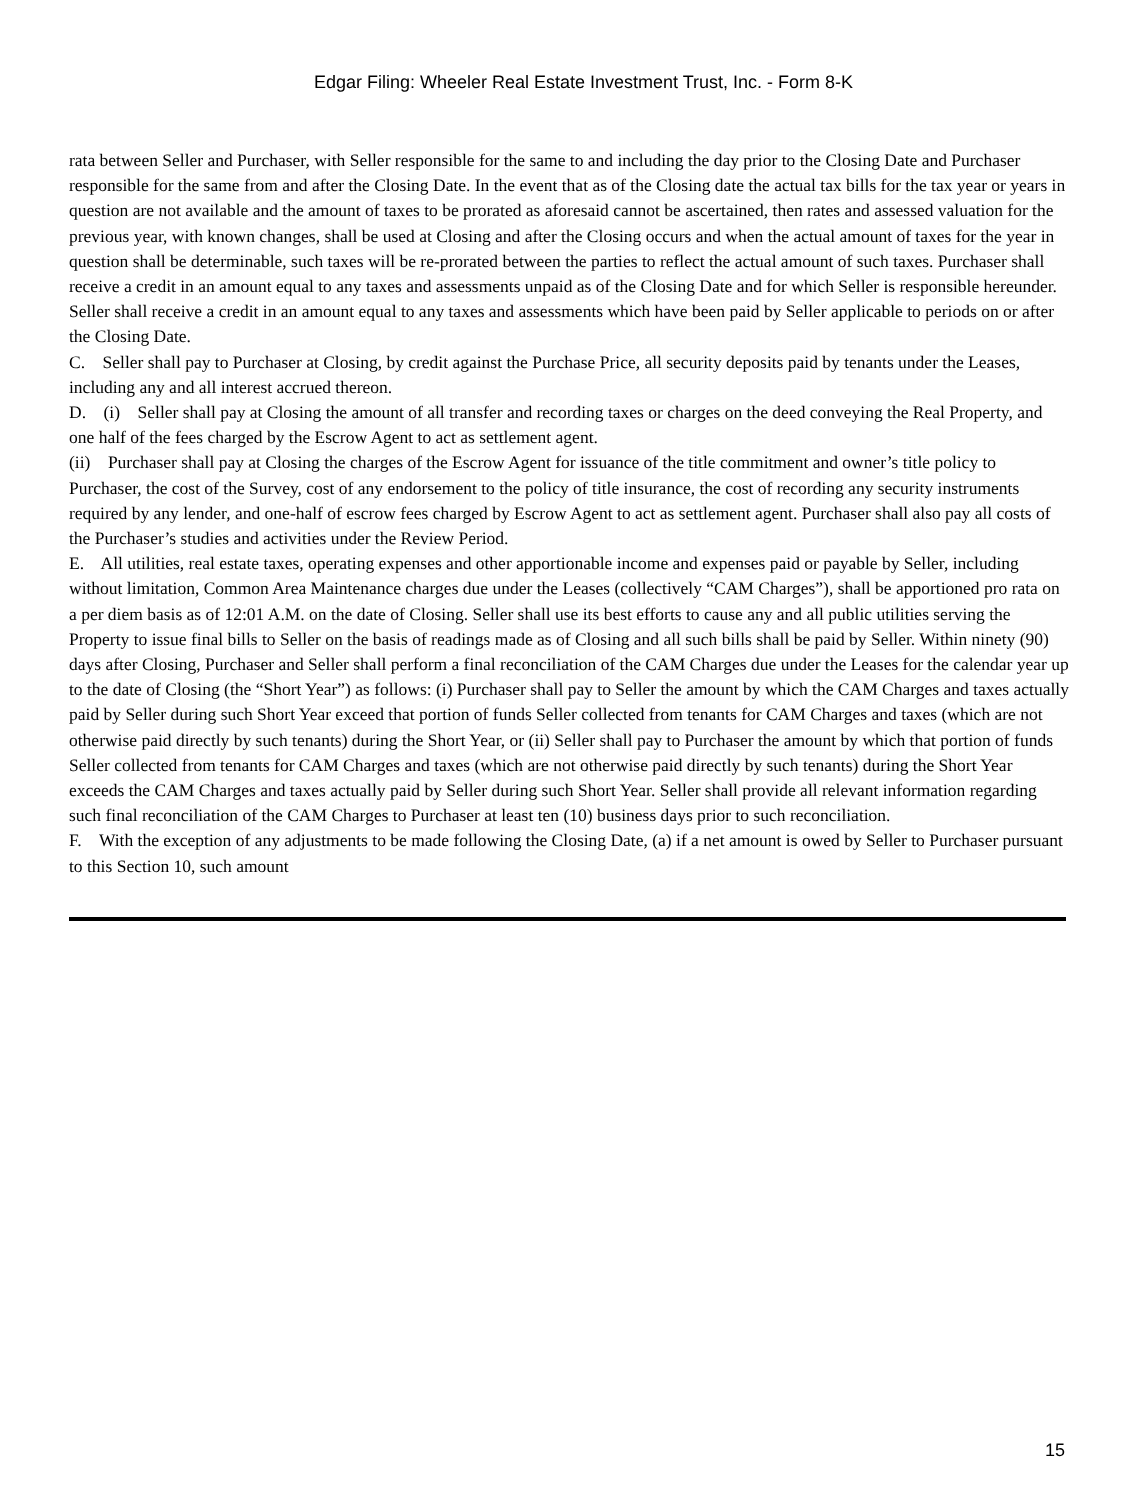Edgar Filing: Wheeler Real Estate Investment Trust, Inc. - Form 8-K
rata between Seller and Purchaser, with Seller responsible for the same to and including the day prior to the Closing Date and Purchaser responsible for the same from and after the Closing Date. In the event that as of the Closing date the actual tax bills for the tax year or years in question are not available and the amount of taxes to be prorated as aforesaid cannot be ascertained, then rates and assessed valuation for the previous year, with known changes, shall be used at Closing and after the Closing occurs and when the actual amount of taxes for the year in question shall be determinable, such taxes will be re-prorated between the parties to reflect the actual amount of such taxes. Purchaser shall receive a credit in an amount equal to any taxes and assessments unpaid as of the Closing Date and for which Seller is responsible hereunder. Seller shall receive a credit in an amount equal to any taxes and assessments which have been paid by Seller applicable to periods on or after the Closing Date.
C. Seller shall pay to Purchaser at Closing, by credit against the Purchase Price, all security deposits paid by tenants under the Leases, including any and all interest accrued thereon.
D. (i) Seller shall pay at Closing the amount of all transfer and recording taxes or charges on the deed conveying the Real Property, and one half of the fees charged by the Escrow Agent to act as settlement agent.
(ii) Purchaser shall pay at Closing the charges of the Escrow Agent for issuance of the title commitment and owner’s title policy to Purchaser, the cost of the Survey, cost of any endorsement to the policy of title insurance, the cost of recording any security instruments required by any lender, and one-half of escrow fees charged by Escrow Agent to act as settlement agent. Purchaser shall also pay all costs of the Purchaser’s studies and activities under the Review Period.
E. All utilities, real estate taxes, operating expenses and other apportionable income and expenses paid or payable by Seller, including without limitation, Common Area Maintenance charges due under the Leases (collectively “CAM Charges”), shall be apportioned pro rata on a per diem basis as of 12:01 A.M. on the date of Closing. Seller shall use its best efforts to cause any and all public utilities serving the Property to issue final bills to Seller on the basis of readings made as of Closing and all such bills shall be paid by Seller. Within ninety (90) days after Closing, Purchaser and Seller shall perform a final reconciliation of the CAM Charges due under the Leases for the calendar year up to the date of Closing (the “Short Year”) as follows: (i) Purchaser shall pay to Seller the amount by which the CAM Charges and taxes actually paid by Seller during such Short Year exceed that portion of funds Seller collected from tenants for CAM Charges and taxes (which are not otherwise paid directly by such tenants) during the Short Year, or (ii) Seller shall pay to Purchaser the amount by which that portion of funds Seller collected from tenants for CAM Charges and taxes (which are not otherwise paid directly by such tenants) during the Short Year exceeds the CAM Charges and taxes actually paid by Seller during such Short Year. Seller shall provide all relevant information regarding such final reconciliation of the CAM Charges to Purchaser at least ten (10) business days prior to such reconciliation.
F. With the exception of any adjustments to be made following the Closing Date, (a) if a net amount is owed by Seller to Purchaser pursuant to this Section 10, such amount
15